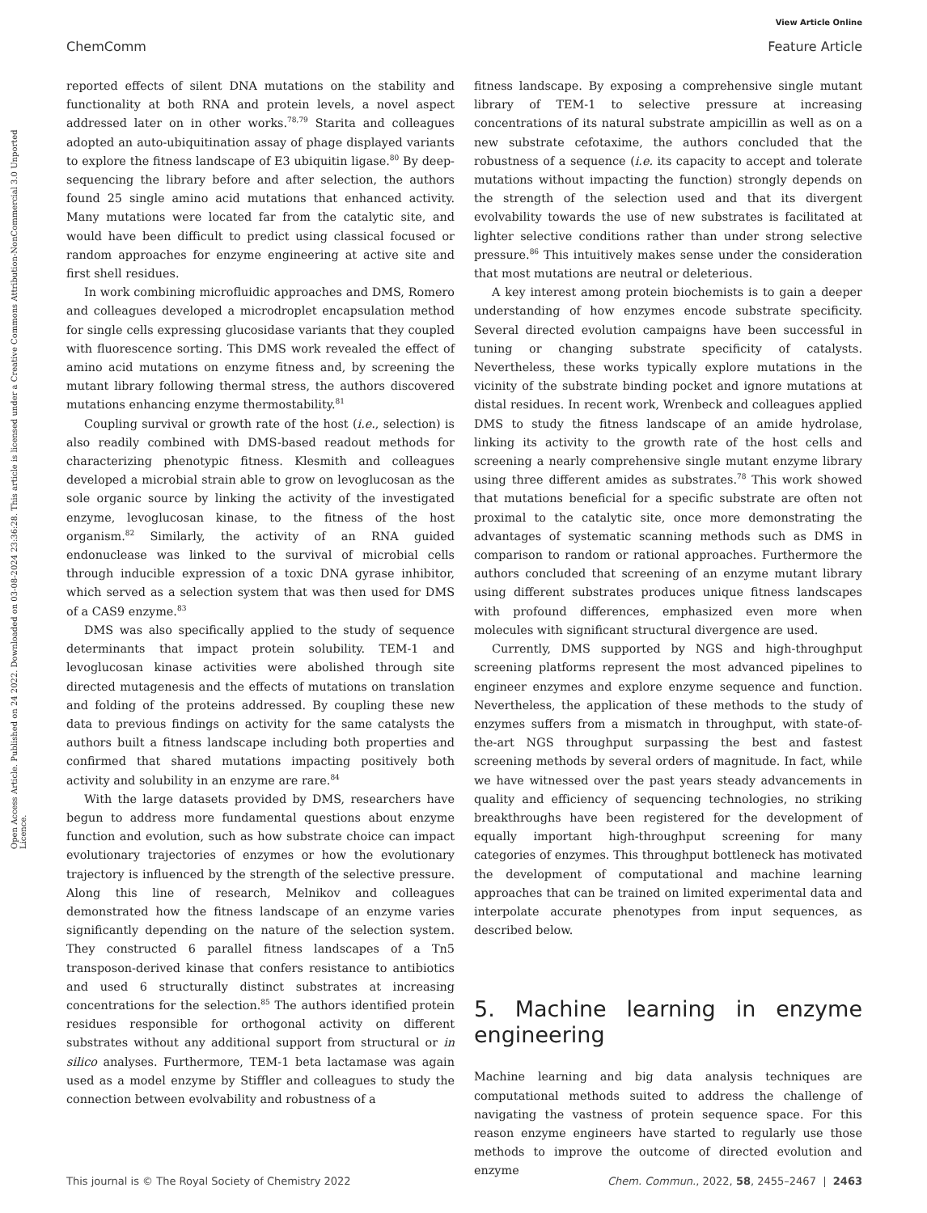View Article Online
ChemComm Feature Article
Open Access Article. Published on 24 2022. Downloaded on 03-08-2024 23:36:28. This article is licensed under a Creative Commons Attribution-NonCommercial 3.0 Unported Licence.
reported effects of silent DNA mutations on the stability and functionality at both RNA and protein levels, a novel aspect addressed later on in other works.<sup>78,79</sup> Starita and colleagues adopted an auto-ubiquitination assay of phage displayed variants to explore the fitness landscape of E3 ubiquitin ligase.<sup>80</sup> By deep-sequencing the library before and after selection, the authors found 25 single amino acid mutations that enhanced activity. Many mutations were located far from the catalytic site, and would have been difficult to predict using classical focused or random approaches for enzyme engineering at active site and first shell residues.
In work combining microfluidic approaches and DMS, Romero and colleagues developed a microdroplet encapsulation method for single cells expressing glucosidase variants that they coupled with fluorescence sorting. This DMS work revealed the effect of amino acid mutations on enzyme fitness and, by screening the mutant library following thermal stress, the authors discovered mutations enhancing enzyme thermostability.<sup>81</sup>
Coupling survival or growth rate of the host (i.e., selection) is also readily combined with DMS-based readout methods for characterizing phenotypic fitness. Klesmith and colleagues developed a microbial strain able to grow on levoglucosan as the sole organic source by linking the activity of the investigated enzyme, levoglucosan kinase, to the fitness of the host organism.<sup>82</sup> Similarly, the activity of an RNA guided endonuclease was linked to the survival of microbial cells through inducible expression of a toxic DNA gyrase inhibitor, which served as a selection system that was then used for DMS of a CAS9 enzyme.<sup>83</sup>
DMS was also specifically applied to the study of sequence determinants that impact protein solubility. TEM-1 and levoglucosan kinase activities were abolished through site directed mutagenesis and the effects of mutations on translation and folding of the proteins addressed. By coupling these new data to previous findings on activity for the same catalysts the authors built a fitness landscape including both properties and confirmed that shared mutations impacting positively both activity and solubility in an enzyme are rare.<sup>84</sup>
With the large datasets provided by DMS, researchers have begun to address more fundamental questions about enzyme function and evolution, such as how substrate choice can impact evolutionary trajectories of enzymes or how the evolutionary trajectory is influenced by the strength of the selective pressure. Along this line of research, Melnikov and colleagues demonstrated how the fitness landscape of an enzyme varies significantly depending on the nature of the selection system. They constructed 6 parallel fitness landscapes of a Tn5 transposon-derived kinase that confers resistance to antibiotics and used 6 structurally distinct substrates at increasing concentrations for the selection.<sup>85</sup> The authors identified protein residues responsible for orthogonal activity on different substrates without any additional support from structural or in silico analyses. Furthermore, TEM-1 beta lactamase was again used as a model enzyme by Stiffler and colleagues to study the connection between evolvability and robustness of a
fitness landscape. By exposing a comprehensive single mutant library of TEM-1 to selective pressure at increasing concentrations of its natural substrate ampicillin as well as on a new substrate cefotaxime, the authors concluded that the robustness of a sequence (i.e. its capacity to accept and tolerate mutations without impacting the function) strongly depends on the strength of the selection used and that its divergent evolvability towards the use of new substrates is facilitated at lighter selective conditions rather than under strong selective pressure.<sup>86</sup> This intuitively makes sense under the consideration that most mutations are neutral or deleterious.
A key interest among protein biochemists is to gain a deeper understanding of how enzymes encode substrate specificity. Several directed evolution campaigns have been successful in tuning or changing substrate specificity of catalysts. Nevertheless, these works typically explore mutations in the vicinity of the substrate binding pocket and ignore mutations at distal residues. In recent work, Wrenbeck and colleagues applied DMS to study the fitness landscape of an amide hydrolase, linking its activity to the growth rate of the host cells and screening a nearly comprehensive single mutant enzyme library using three different amides as substrates.<sup>78</sup> This work showed that mutations beneficial for a specific substrate are often not proximal to the catalytic site, once more demonstrating the advantages of systematic scanning methods such as DMS in comparison to random or rational approaches. Furthermore the authors concluded that screening of an enzyme mutant library using different substrates produces unique fitness landscapes with profound differences, emphasized even more when molecules with significant structural divergence are used.
Currently, DMS supported by NGS and high-throughput screening platforms represent the most advanced pipelines to engineer enzymes and explore enzyme sequence and function. Nevertheless, the application of these methods to the study of enzymes suffers from a mismatch in throughput, with state-of-the-art NGS throughput surpassing the best and fastest screening methods by several orders of magnitude. In fact, while we have witnessed over the past years steady advancements in quality and efficiency of sequencing technologies, no striking breakthroughs have been registered for the development of equally important high-throughput screening for many categories of enzymes. This throughput bottleneck has motivated the development of computational and machine learning approaches that can be trained on limited experimental data and interpolate accurate phenotypes from input sequences, as described below.
5. Machine learning in enzyme engineering
Machine learning and big data analysis techniques are computational methods suited to address the challenge of navigating the vastness of protein sequence space. For this reason enzyme engineers have started to regularly use those methods to improve the outcome of directed evolution and enzyme
This journal is © The Royal Society of Chemistry 2022 Chem. Commun., 2022, 58, 2455–2467 | 2463